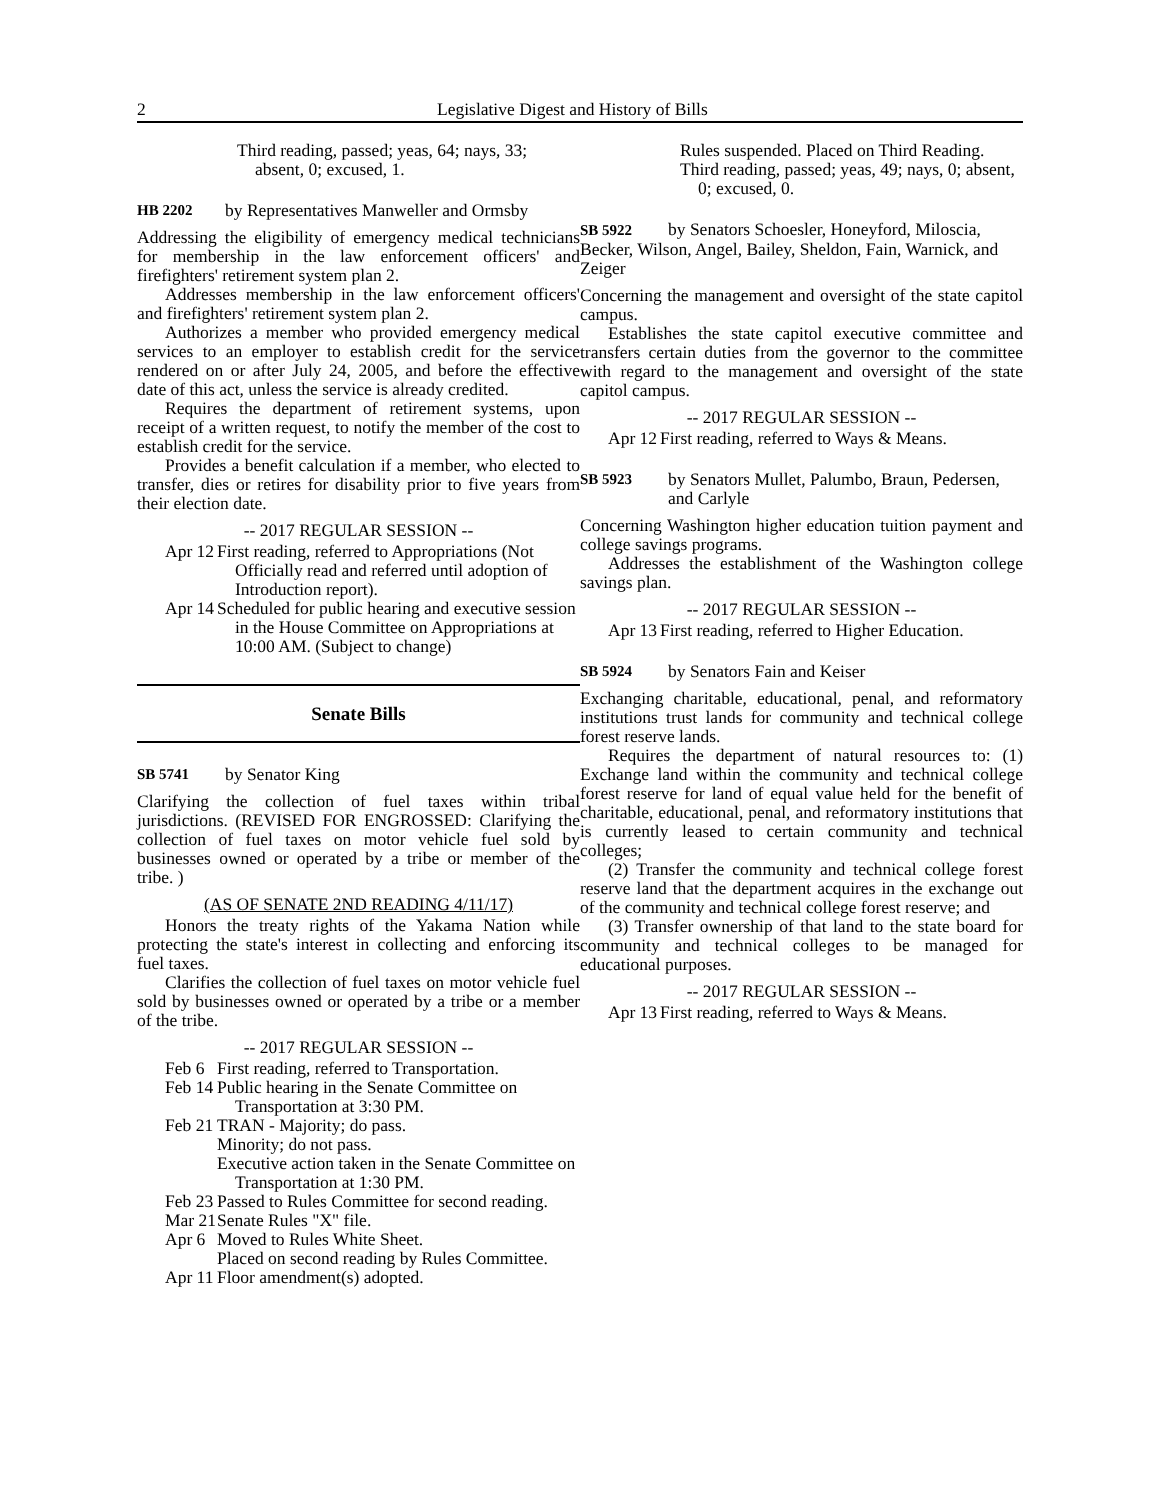2 Legislative Digest and History of Bills
Third reading, passed; yeas, 64; nays, 33; absent, 0; excused, 1.
HB 2202 by Representatives Manweller and Ormsby
Addressing the eligibility of emergency medical technicians for membership in the law enforcement officers' and firefighters' retirement system plan 2.
Addresses membership in the law enforcement officers' and firefighters' retirement system plan 2.
Authorizes a member who provided emergency medical services to an employer to establish credit for the service rendered on or after July 24, 2005, and before the effective date of this act, unless the service is already credited.
Requires the department of retirement systems, upon receipt of a written request, to notify the member of the cost to establish credit for the service.
Provides a benefit calculation if a member, who elected to transfer, dies or retires for disability prior to five years from their election date.
-- 2017 REGULAR SESSION --
Apr 12
First reading, referred to Appropriations (Not Officially read and referred until adoption of Introduction report).
Apr 14
Scheduled for public hearing and executive session in the House Committee on Appropriations at 10:00 AM. (Subject to change)
Senate Bills
SB 5741 by Senator King
Clarifying the collection of fuel taxes within tribal jurisdictions. (REVISED FOR ENGROSSED: Clarifying the collection of fuel taxes on motor vehicle fuel sold by businesses owned or operated by a tribe or member of the tribe. )
(AS OF SENATE 2ND READING 4/11/17)
Honors the treaty rights of the Yakama Nation while protecting the state's interest in collecting and enforcing its fuel taxes.
Clarifies the collection of fuel taxes on motor vehicle fuel sold by businesses owned or operated by a tribe or a member of the tribe.
-- 2017 REGULAR SESSION --
Feb 6
First reading, referred to Transportation.
Feb 14
Public hearing in the Senate Committee on Transportation at 3:30 PM.
Feb 21
TRAN - Majority; do pass.
Minority; do not pass.
Executive action taken in the Senate Committee on Transportation at 1:30 PM.
Feb 23
Passed to Rules Committee for second reading.
Mar 21
Senate Rules "X" file.
Apr 6
Moved to Rules White Sheet.
Placed on second reading by Rules Committee.
Apr 11
Floor amendment(s) adopted.
Rules suspended. Placed on Third Reading.
Third reading, passed; yeas, 49; nays, 0; absent, 0; excused, 0.
SB 5922 by Senators Schoesler, Honeyford, Miloscia, Becker, Wilson, Angel, Bailey, Sheldon, Fain, Warnick, and Zeiger
Concerning the management and oversight of the state capitol campus.
Establishes the state capitol executive committee and transfers certain duties from the governor to the committee with regard to the management and oversight of the state capitol campus.
-- 2017 REGULAR SESSION --
Apr 12
First reading, referred to Ways & Means.
SB 5923 by Senators Mullet, Palumbo, Braun, Pedersen, and Carlyle
Concerning Washington higher education tuition payment and college savings programs.
Addresses the establishment of the Washington college savings plan.
-- 2017 REGULAR SESSION --
Apr 13
First reading, referred to Higher Education.
SB 5924 by Senators Fain and Keiser
Exchanging charitable, educational, penal, and reformatory institutions trust lands for community and technical college forest reserve lands.
Requires the department of natural resources to: (1) Exchange land within the community and technical college forest reserve for land of equal value held for the benefit of charitable, educational, penal, and reformatory institutions that is currently leased to certain community and technical colleges;
(2) Transfer the community and technical college forest reserve land that the department acquires in the exchange out of the community and technical college forest reserve; and
(3) Transfer ownership of that land to the state board for community and technical colleges to be managed for educational purposes.
-- 2017 REGULAR SESSION --
Apr 13
First reading, referred to Ways & Means.